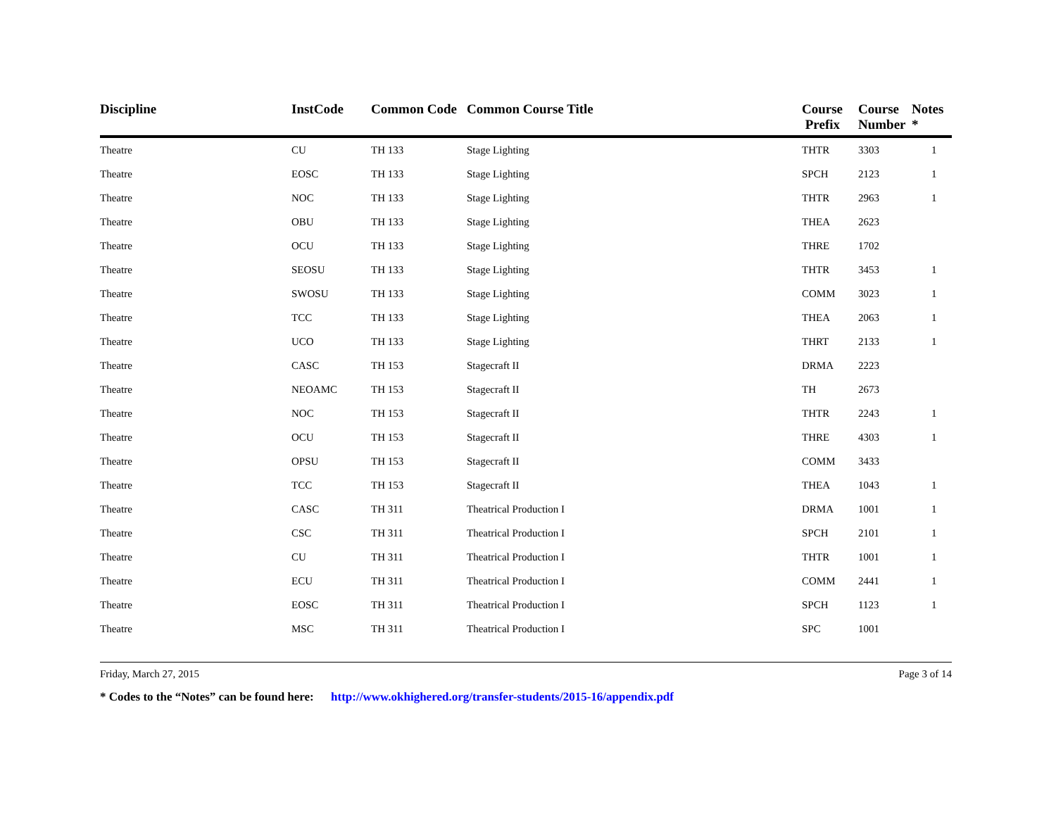| Discipline | InstCode | Common Code | Common Course Title | Course Prefix | Course Number | Notes * |
| --- | --- | --- | --- | --- | --- | --- |
| Theatre | CU | TH 133 | Stage Lighting | THTR | 3303 | 1 |
| Theatre | EOSC | TH 133 | Stage Lighting | SPCH | 2123 | 1 |
| Theatre | NOC | TH 133 | Stage Lighting | THTR | 2963 | 1 |
| Theatre | OBU | TH 133 | Stage Lighting | THEA | 2623 | |
| Theatre | OCU | TH 133 | Stage Lighting | THRE | 1702 | |
| Theatre | SEOSU | TH 133 | Stage Lighting | THTR | 3453 | 1 |
| Theatre | SWOSU | TH 133 | Stage Lighting | COMM | 3023 | 1 |
| Theatre | TCC | TH 133 | Stage Lighting | THEA | 2063 | 1 |
| Theatre | UCO | TH 133 | Stage Lighting | THRT | 2133 | 1 |
| Theatre | CASC | TH 153 | Stagecraft II | DRMA | 2223 | |
| Theatre | NEOAMC | TH 153 | Stagecraft II | TH | 2673 | |
| Theatre | NOC | TH 153 | Stagecraft II | THTR | 2243 | 1 |
| Theatre | OCU | TH 153 | Stagecraft II | THRE | 4303 | 1 |
| Theatre | OPSU | TH 153 | Stagecraft II | COMM | 3433 | |
| Theatre | TCC | TH 153 | Stagecraft II | THEA | 1043 | 1 |
| Theatre | CASC | TH 311 | Theatrical Production I | DRMA | 1001 | 1 |
| Theatre | CSC | TH 311 | Theatrical Production I | SPCH | 2101 | 1 |
| Theatre | CU | TH 311 | Theatrical Production I | THTR | 1001 | 1 |
| Theatre | ECU | TH 311 | Theatrical Production I | COMM | 2441 | 1 |
| Theatre | EOSC | TH 311 | Theatrical Production I | SPCH | 1123 | 1 |
| Theatre | MSC | TH 311 | Theatrical Production I | SPC | 1001 | |
Friday, March 27, 2015 Page 3 of 14
* Codes to the “Notes” can be found here: http://www.okhighered.org/transfer-students/2015-16/appendix.pdf